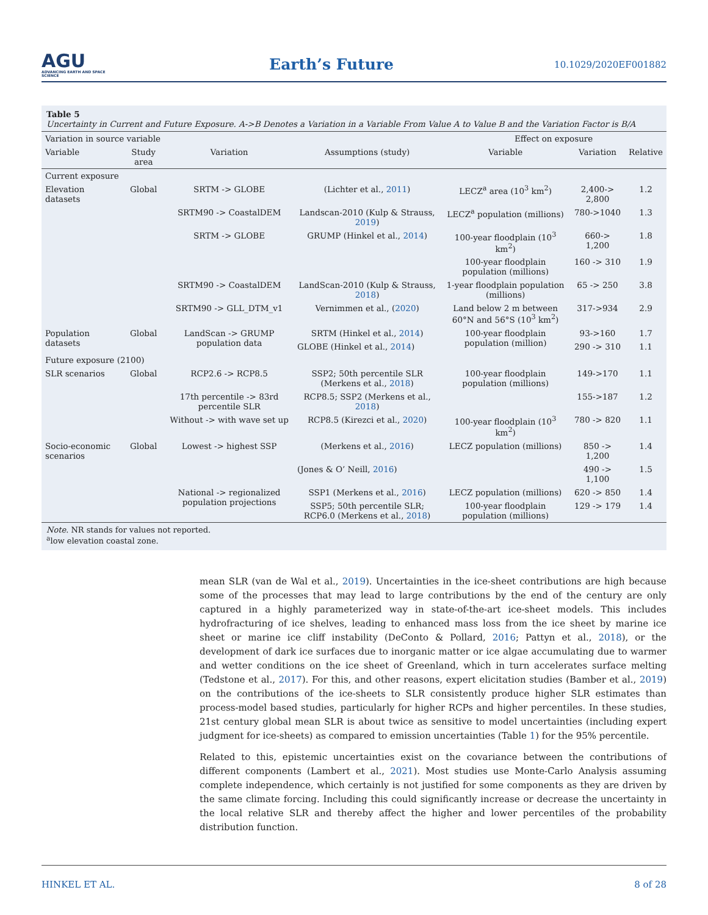AGU
ADVANCING EARTH AND SPACE SCIENCE
Earth’s Future
10.1029/2020EF001882
Table 5
Uncertainty in Current and Future Exposure. A->B Denotes a Variation in a Variable From Value A to Value B and the Variation Factor is B/A
| Variation in source variable | | | | Effect on exposure | | |
| --- | --- | --- | --- | --- | --- | --- |
| Variable | Study area | Variation | Assumptions (study) | Variable | Variation | Relative |
| Current exposure | | | | | | |
| Elevation datasets | Global | SRTM -> GLOBE | (Lichter et al., 2011 ) | LECZ<sup>a</sup> area (10<sup>3</sup> km<sup>2</sup>) | 2,400-> 2,800 | 1.2 |
| | | SRTM90 -> CoastalDEM | Landscan-2010 (Kulp & Strauss, 2019 ) | LECZ<sup>a</sup> population (millions) | 780->1040 | 1.3 |
| | | SRTM -> GLOBE | GRUMP (Hinkel et al., 2014 ) | 100-year floodplain (10<sup>3</sup> km<sup>2</sup>) | 660-> 1,200 | 1.8 |
| | | | | 100-year floodplain population (millions) | 160 -> 310 | 1.9 |
| | | SRTM90 -> CoastalDEM | LandScan-2010 (Kulp & Strauss, 2018 ) | 1-year floodplain population (millions) | 65 -> 250 | 3.8 |
| | | SRTM90 -> GLL_DTM_v1 | Vernimmen et al., ( 2020 ) | Land below 2 m between 60°N and 56°S (10<sup>3</sup> km<sup>2</sup>) | 317->934 | 2.9 |
| Population datasets | Global | LandScan -> GRUMP population data | SRTM (Hinkel et al., 2014 ) | 100-year floodplain population (million) | 93->160 | 1.7 |
| | | | GLOBE (Hinkel et al., 2014 ) | | 290 -> 310 | 1.1 |
| Future exposure (2100) | | | | | | |
| SLR scenarios | Global | RCP2.6 -> RCP8.5 | SSP2; 50th percentile SLR (Merkens et al., 2018 ) | 100-year floodplain population (millions) | 149->170 | 1.1 |
| | | 17th percentile -> 83rd percentile SLR | RCP8.5; SSP2 (Merkens et al., 2018 ) | | 155->187 | 1.2 |
| | | Without -> with wave set up | RCP8.5 (Kirezci et al., 2020 ) | 100-year floodplain (10<sup>3</sup> km<sup>2</sup>) | 780 -> 820 | 1.1 |
| Socio-economic scenarios | Global | Lowest -> highest SSP | (Merkens et al., 2016 ) | LECZ population (millions) | 850 -> 1,200 | 1.4 |
| | | | (Jones & O’ Neill, 2016 ) | | 490 -> 1,100 | 1.5 |
| | | National -> regionalized population projections | SSP1 (Merkens et al., 2016 ) | LECZ population (millions) | 620 -> 850 | 1.4 |
| | | | SSP5; 50th percentile SLR; RCP6.0 (Merkens et al., 2018 ) | 100-year floodplain population (millions) | 129 -> 179 | 1.4 |
Note. NR stands for values not reported.
<sup>a</sup> low elevation coastal zone.
mean SLR (van de Wal et al., 2019). Uncertainties in the ice-sheet contributions are high because some of the processes that may lead to large contributions by the end of the century are only captured in a highly parameterized way in state-of-the-art ice-sheet models. This includes hydrofracturing of ice shelves, leading to enhanced mass loss from the ice sheet by marine ice sheet or marine ice cliff instability (DeConto & Pollard, 2016; Pattyn et al., 2018), or the development of dark ice surfaces due to inorganic matter or ice algae accumulating due to warmer and wetter conditions on the ice sheet of Greenland, which in turn accelerates surface melting (Tedstone et al., 2017). For this, and other reasons, expert elicitation studies (Bamber et al., 2019) on the contributions of the ice-sheets to SLR consistently produce higher SLR estimates than process-model based studies, particularly for higher RCPs and higher percentiles. In these studies, 21st century global mean SLR is about twice as sensitive to model uncertainties (including expert judgment for ice-sheets) as compared to emission uncertainties (Table 1) for the 95% percentile.
Related to this, epistemic uncertainties exist on the covariance between the contributions of different components (Lambert et al., 2021). Most studies use Monte-Carlo Analysis assuming complete independence, which certainly is not justified for some components as they are driven by the same climate forcing. Including this could significantly increase or decrease the uncertainty in the local relative SLR and thereby affect the higher and lower percentiles of the probability distribution function.
HINKEL ET AL. 8 of 28